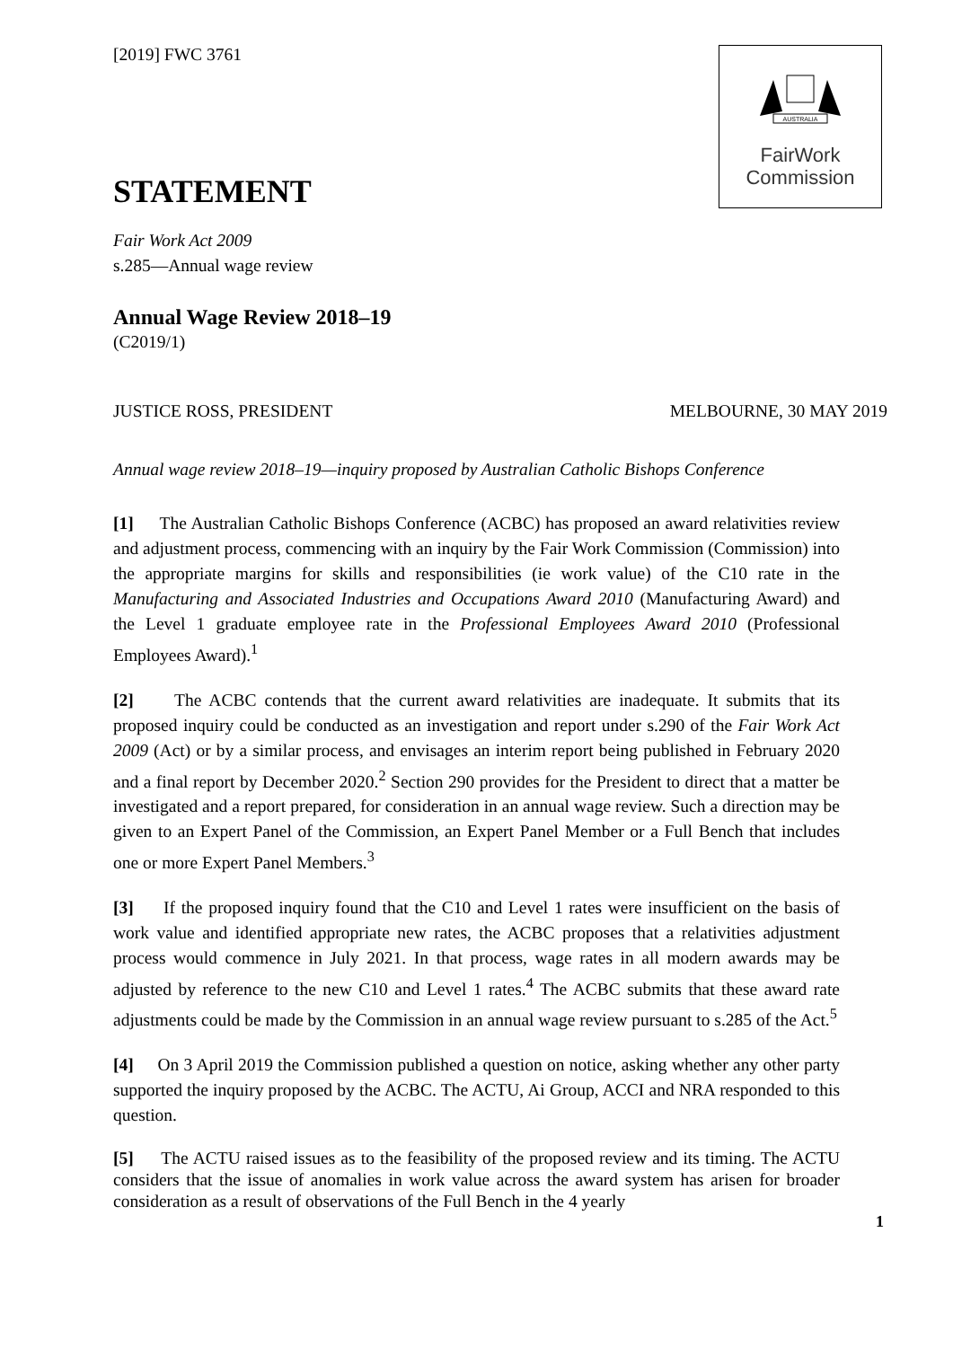AUSTRALIA
FairWork
Commission
[2019] FWC 3761
STATEMENT
Fair Work Act 2009
s.285—Annual wage review
Annual Wage Review 2018–19
(C2019/1)
JUSTICE ROSS, PRESIDENT MELBOURNE, 30 MAY 2019
Annual wage review 2018–19—inquiry proposed by Australian Catholic Bishops Conference
[1] The Australian Catholic Bishops Conference (ACBC) has proposed an award relativities review and adjustment process, commencing with an inquiry by the Fair Work Commission (Commission) into the appropriate margins for skills and responsibilities (ie work value) of the C10 rate in the Manufacturing and Associated Industries and Occupations Award 2010 (Manufacturing Award) and the Level 1 graduate employee rate in the Professional Employees Award 2010 (Professional Employees Award).<sup>1</sup>
[2] The ACBC contends that the current award relativities are inadequate. It submits that its proposed inquiry could be conducted as an investigation and report under s.290 of the Fair Work Act 2009 (Act) or by a similar process, and envisages an interim report being published in February 2020 and a final report by December 2020.<sup>2</sup> Section 290 provides for the President to direct that a matter be investigated and a report prepared, for consideration in an annual wage review. Such a direction may be given to an Expert Panel of the Commission, an Expert Panel Member or a Full Bench that includes one or more Expert Panel Members.<sup>3</sup>
[3] If the proposed inquiry found that the C10 and Level 1 rates were insufficient on the basis of work value and identified appropriate new rates, the ACBC proposes that a relativities adjustment process would commence in July 2021. In that process, wage rates in all modern awards may be adjusted by reference to the new C10 and Level 1 rates.<sup>4</sup> The ACBC submits that these award rate adjustments could be made by the Commission in an annual wage review pursuant to s.285 of the Act.<sup>5</sup>
[4] On 3 April 2019 the Commission published a question on notice, asking whether any other party supported the inquiry proposed by the ACBC. The ACTU, Ai Group, ACCI and NRA responded to this question.
[5] The ACTU raised issues as to the feasibility of the proposed review and its timing. The ACTU considers that the issue of anomalies in work value across the award system has arisen for broader consideration as a result of observations of the Full Bench in the 4 yearly
1